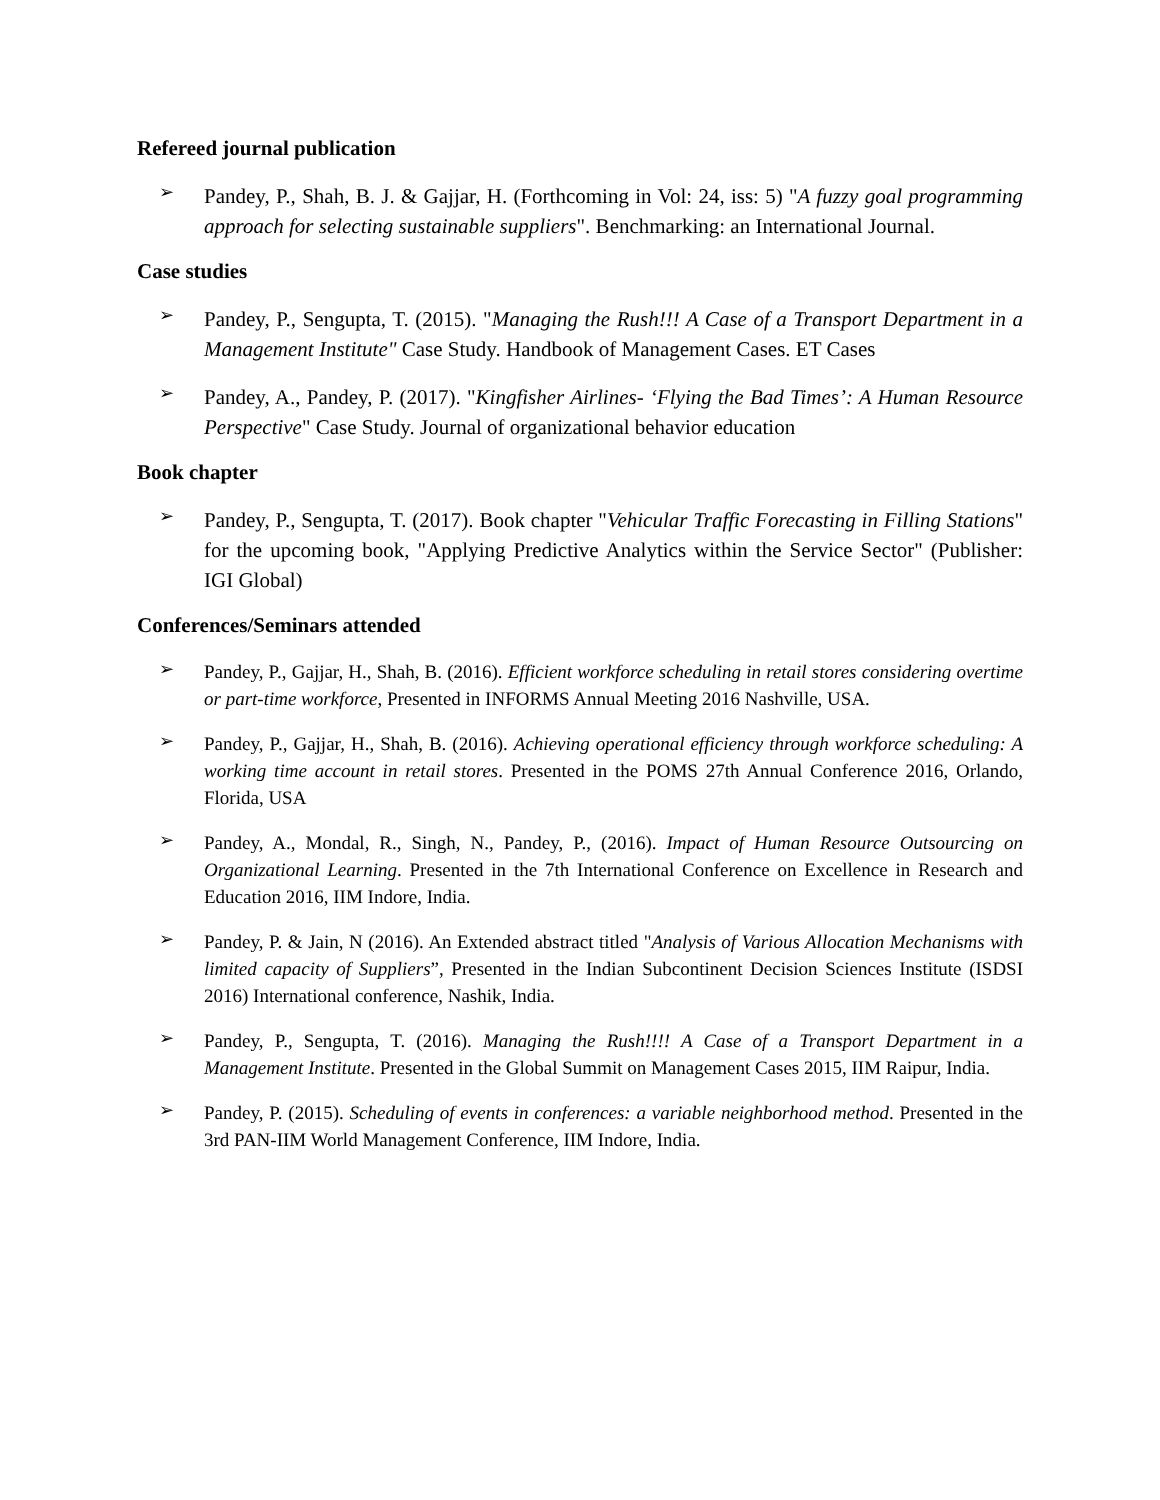Refereed journal publication
➢
Pandey, P., Shah, B. J. & Gajjar, H. (Forthcoming in Vol: 24, iss: 5) "A fuzzy goal programming approach for selecting sustainable suppliers". Benchmarking: an International Journal.
Case studies
➢
Pandey, P., Sengupta, T. (2015). "Managing the Rush!!! A Case of a Transport Department in a Management Institute" Case Study. Handbook of Management Cases. ET Cases
➢
Pandey, A., Pandey, P. (2017). "Kingfisher Airlines- ‘Flying the Bad Times’: A Human Resource Perspective" Case Study. Journal of organizational behavior education
Book chapter
➢
Pandey, P., Sengupta, T. (2017). Book chapter "Vehicular Traffic Forecasting in Filling Stations" for the upcoming book, "Applying Predictive Analytics within the Service Sector" (Publisher: IGI Global)
Conferences/Seminars attended
➢
Pandey, P., Gajjar, H., Shah, B. (2016). Efficient workforce scheduling in retail stores considering overtime or part-time workforce, Presented in INFORMS Annual Meeting 2016 Nashville, USA.
➢
Pandey, P., Gajjar, H., Shah, B. (2016). Achieving operational efficiency through workforce scheduling: A working time account in retail stores. Presented in the POMS 27th Annual Conference 2016, Orlando, Florida, USA
➢
Pandey, A., Mondal, R., Singh, N., Pandey, P., (2016). Impact of Human Resource Outsourcing on Organizational Learning. Presented in the 7th International Conference on Excellence in Research and Education 2016, IIM Indore, India.
➢
Pandey, P. & Jain, N (2016). An Extended abstract titled "Analysis of Various Allocation Mechanisms with limited capacity of Suppliers”, Presented in the Indian Subcontinent Decision Sciences Institute (ISDSI 2016) International conference, Nashik, India.
➢
Pandey, P., Sengupta, T. (2016). Managing the Rush!!!! A Case of a Transport Department in a Management Institute. Presented in the Global Summit on Management Cases 2015, IIM Raipur, India.
➢
Pandey, P. (2015). Scheduling of events in conferences: a variable neighborhood method. Presented in the 3rd PAN-IIM World Management Conference, IIM Indore, India.